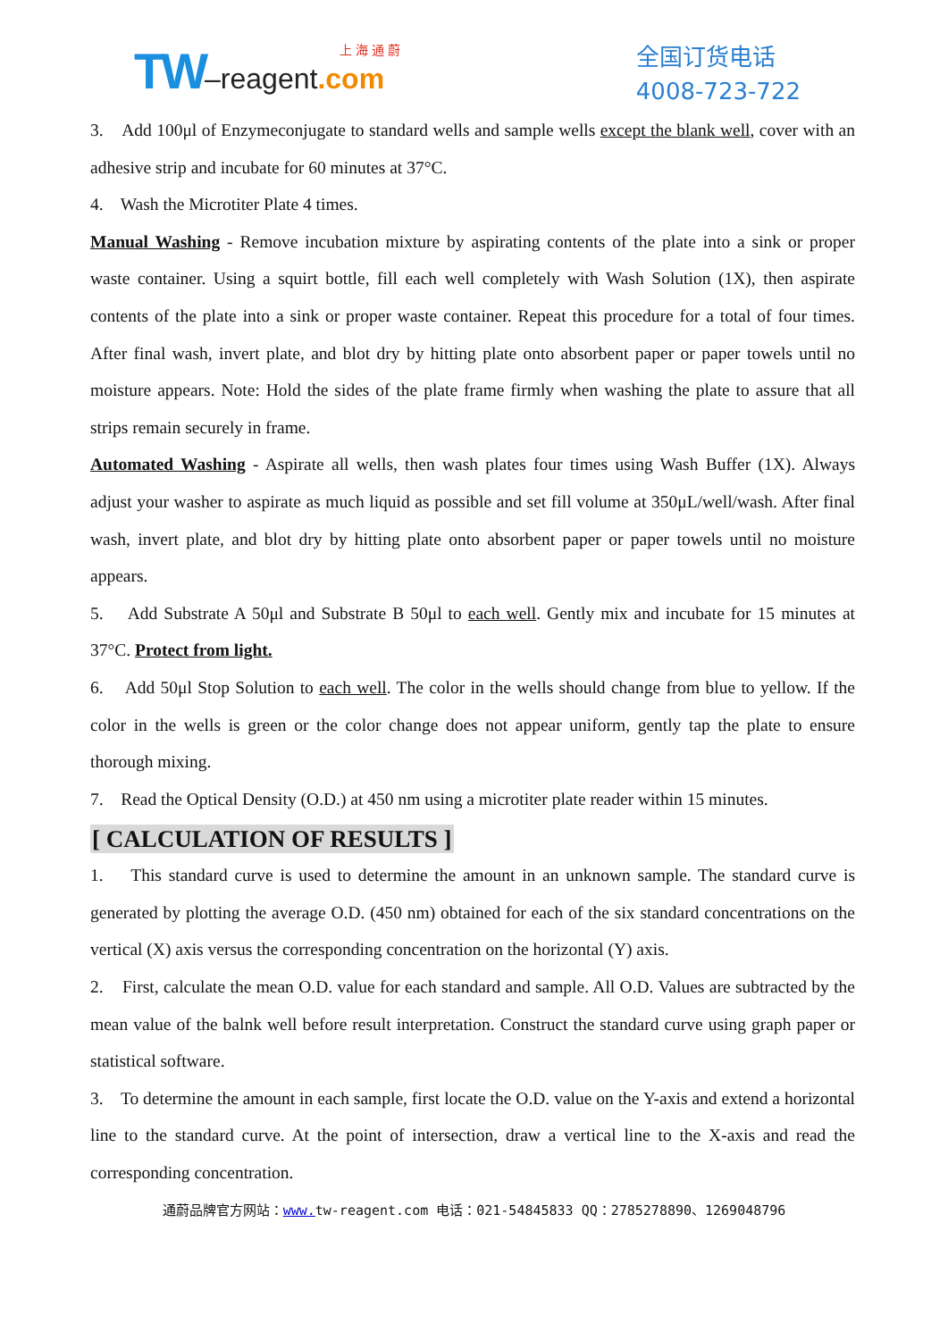上 海 通 蔚
TW–reagent.com
全国订货电话
4008-723-722
3. Add 100μl of Enzymeconjugate to standard wells and sample wells except the blank well, cover with an adhesive strip and incubate for 60 minutes at 37°C.
4. Wash the Microtiter Plate 4 times.
Manual Washing - Remove incubation mixture by aspirating contents of the plate into a sink or proper waste container. Using a squirt bottle, fill each well completely with Wash Solution (1X), then aspirate contents of the plate into a sink or proper waste container. Repeat this procedure for a total of four times. After final wash, invert plate, and blot dry by hitting plate onto absorbent paper or paper towels until no moisture appears. Note: Hold the sides of the plate frame firmly when washing the plate to assure that all strips remain securely in frame.
Automated Washing - Aspirate all wells, then wash plates four times using Wash Buffer (1X). Always adjust your washer to aspirate as much liquid as possible and set fill volume at 350μL/well/wash. After final wash, invert plate, and blot dry by hitting plate onto absorbent paper or paper towels until no moisture appears.
5. Add Substrate A 50μl and Substrate B 50μl to each well. Gently mix and incubate for 15 minutes at 37°C. Protect from light.
6. Add 50μl Stop Solution to each well. The color in the wells should change from blue to yellow. If the color in the wells is green or the color change does not appear uniform, gently tap the plate to ensure thorough mixing.
7. Read the Optical Density (O.D.) at 450 nm using a microtiter plate reader within 15 minutes.
[ CALCULATION OF RESULTS ]
1. This standard curve is used to determine the amount in an unknown sample. The standard curve is generated by plotting the average O.D. (450 nm) obtained for each of the six standard concentrations on the vertical (X) axis versus the corresponding concentration on the horizontal (Y) axis.
2. First, calculate the mean O.D. value for each standard and sample. All O.D. Values are subtracted by the mean value of the balnk well before result interpretation. Construct the standard curve using graph paper or statistical software.
3. To determine the amount in each sample, first locate the O.D. value on the Y-axis and extend a horizontal line to the standard curve. At the point of intersection, draw a vertical line to the X-axis and read the corresponding concentration.
通蔚品牌官方网站：www. tw-reagent.com 电话：021-54845833 QQ：2785278890、1269048796